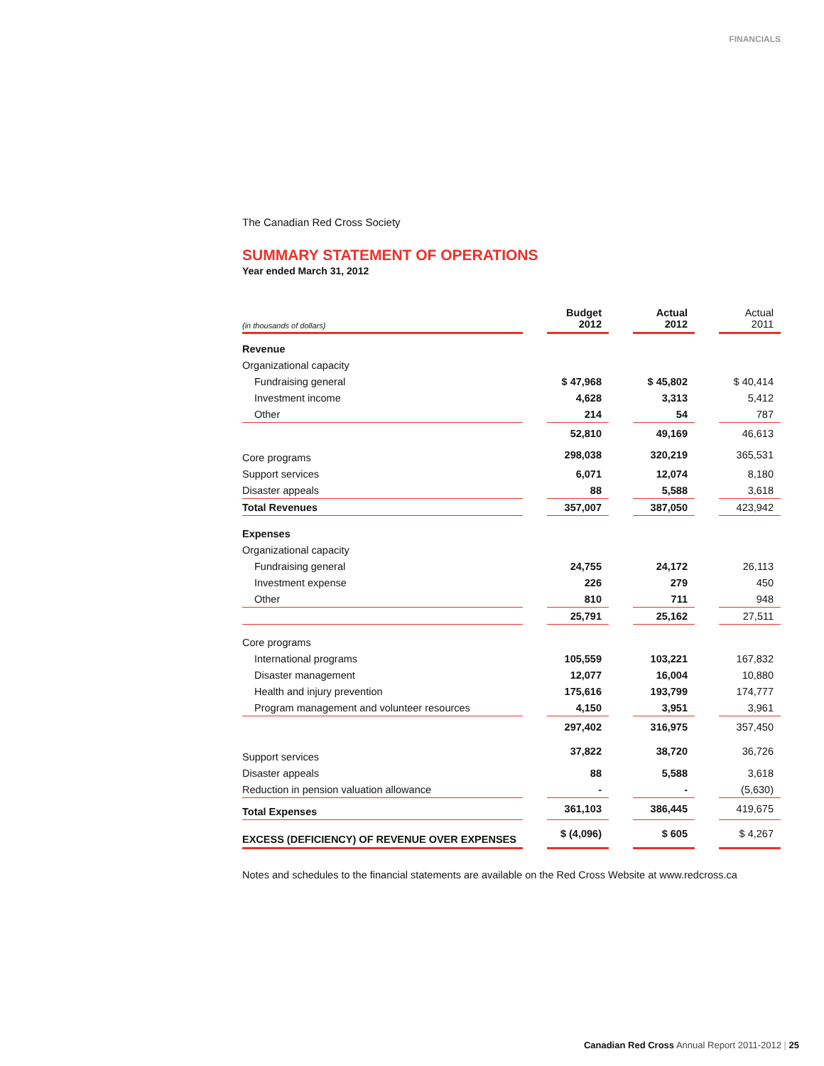FINANCIALS
The Canadian Red Cross Society
SUMMARY STATEMENT OF OPERATIONS
Year ended March 31, 2012
| (in thousands of dollars) | | Budget 2012 | | Actual 2012 | | Actual 2011 |
| Revenue | | | | | | |
| Organizational capacity | | | | | | |
| Fundraising general | | $ 47,968 | | $ 45,802 | | $ 40,414 |
| Investment income | | 4,628 | | 3,313 | | 5,412 |
| Other | | 214 | | 54 | | 787 |
| | | 52,810 | | 49,169 | | 46,613 |
| Core programs | | 298,038 | | 320,219 | | 365,531 |
| Support services | | 6,071 | | 12,074 | | 8,180 |
| Disaster appeals | | 88 | | 5,588 | | 3,618 |
| Total Revenues | | 357,007 | | 387,050 | | 423,942 |
| Expenses | | | | | | |
| Organizational capacity | | | | | | |
| Fundraising general | | 24,755 | | 24,172 | | 26,113 |
| Investment expense | | 226 | | 279 | | 450 |
| Other | | 810 | | 711 | | 948 |
| | | 25,791 | | 25,162 | | 27,511 |
| Core programs | | | | | | |
| International programs | | 105,559 | | 103,221 | | 167,832 |
| Disaster management | | 12,077 | | 16,004 | | 10,880 |
| Health and injury prevention | | 175,616 | | 193,799 | | 174,777 |
| Program management and volunteer resources | | 4,150 | | 3,951 | | 3,961 |
| | | 297,402 | | 316,975 | | 357,450 |
| Support services | | 37,822 | | 38,720 | | 36,726 |
| Disaster appeals | | 88 | | 5,588 | | 3,618 |
| Reduction in pension valuation allowance | | - | | - | | (5,630) |
| Total Expenses | | 361,103 | | 386,445 | | 419,675 |
| EXCESS (DEFICIENCY) OF REVENUE OVER EXPENSES | | $ (4,096) | | $ 605 | | $ 4,267 |
Notes and schedules to the financial statements are available on the Red Cross Website at www.redcross.ca
Canadian Red Cross Annual Report 2011-2012 | 25